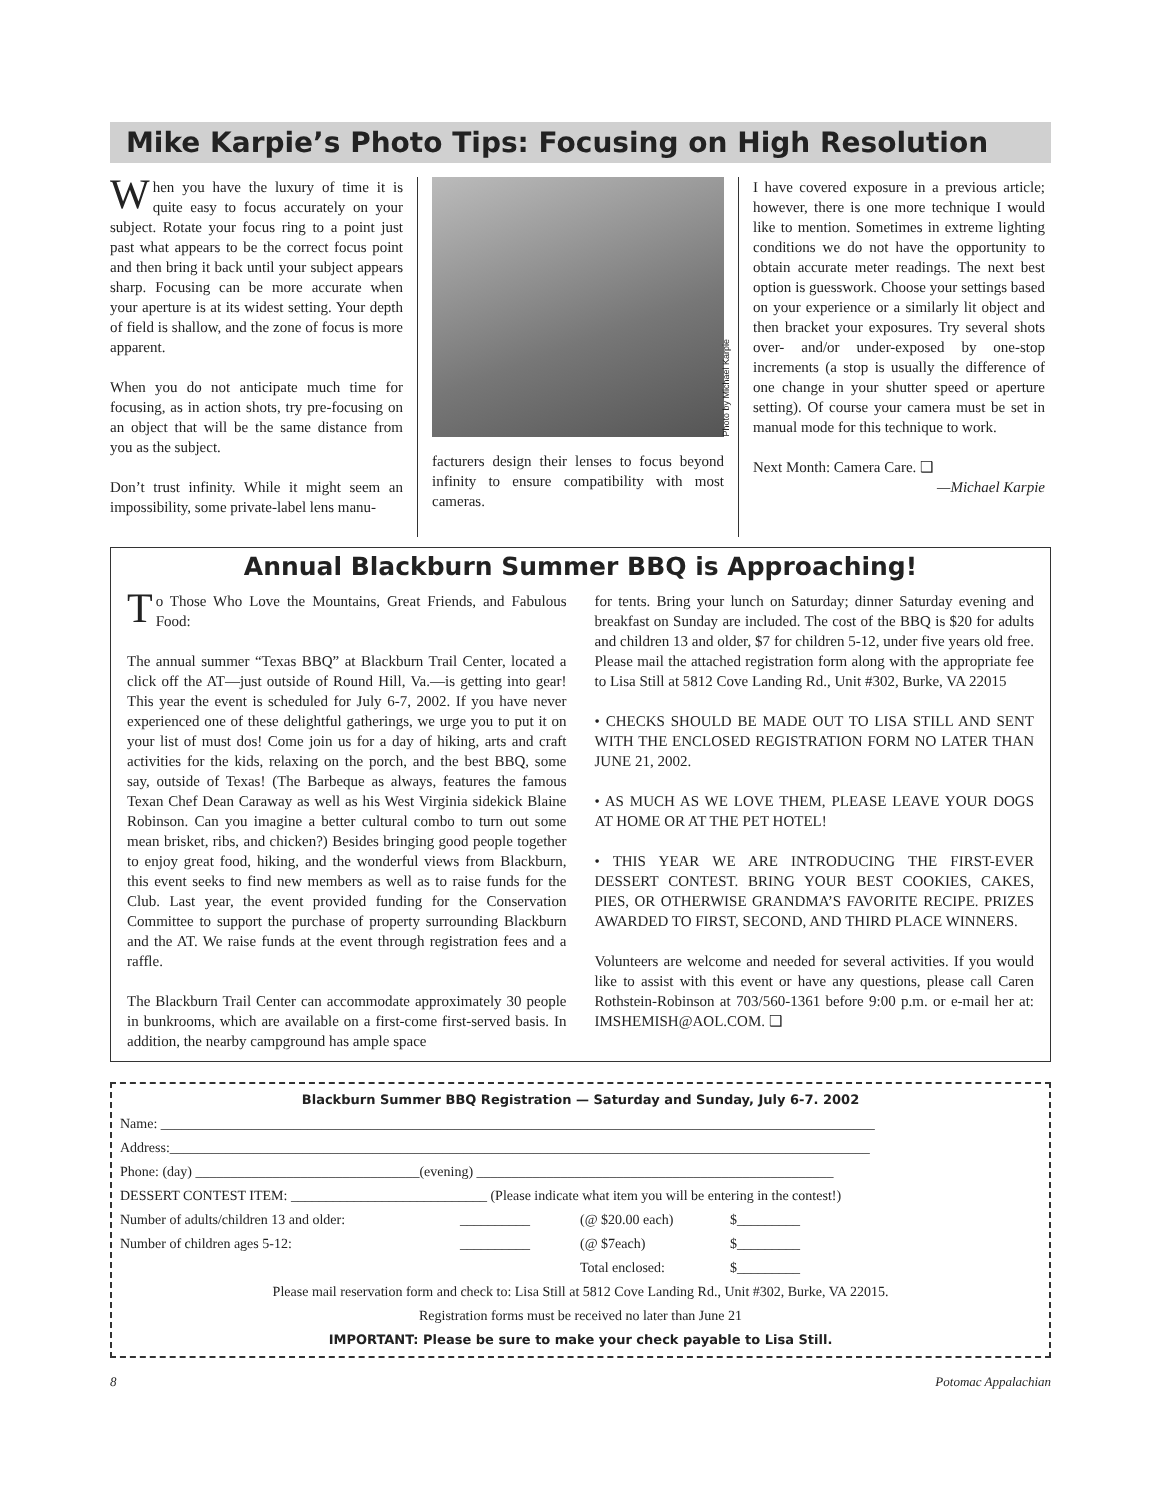Mike Karpie’s Photo Tips: Focusing on High Resolution
When you have the luxury of time it is quite easy to focus accurately on your subject. Rotate your focus ring to a point just past what appears to be the correct focus point and then bring it back until your subject appears sharp. Focusing can be more accurate when your aperture is at its widest setting. Your depth of field is shallow, and the zone of focus is more apparent.
When you do not anticipate much time for focusing, as in action shots, try pre-focusing on an object that will be the same distance from you as the subject.
Don’t trust infinity. While it might seem an impossibility, some private-label lens manu-
Photo by Michael Karpie
facturers design their lenses to focus beyond infinity to ensure compatibility with most cameras.
I have covered exposure in a previous article; however, there is one more technique I would like to mention. Sometimes in extreme lighting conditions we do not have the opportunity to obtain accurate meter readings. The next best option is guesswork. Choose your settings based on your experience or a similarly lit object and then bracket your exposures. Try several shots over- and/or under-exposed by one-stop increments (a stop is usually the difference of one change in your shutter speed or aperture setting). Of course your camera must be set in manual mode for this technique to work.
Next Month: Camera Care. ❑
—Michael Karpie
Annual Blackburn Summer BBQ is Approaching!
To Those Who Love the Mountains, Great Friends, and Fabulous Food:
The annual summer “Texas BBQ” at Blackburn Trail Center, located a click off the AT—just outside of Round Hill, Va.—is getting into gear! This year the event is scheduled for July 6-7, 2002. If you have never experienced one of these delightful gatherings, we urge you to put it on your list of must dos! Come join us for a day of hiking, arts and craft activities for the kids, relaxing on the porch, and the best BBQ, some say, outside of Texas! (The Barbeque as always, features the famous Texan Chef Dean Caraway as well as his West Virginia sidekick Blaine Robinson. Can you imagine a better cultural combo to turn out some mean brisket, ribs, and chicken?) Besides bringing good people together to enjoy great food, hiking, and the wonderful views from Blackburn, this event seeks to find new members as well as to raise funds for the Club. Last year, the event provided funding for the Conservation Committee to support the purchase of property surrounding Blackburn and the AT. We raise funds at the event through registration fees and a raffle.
The Blackburn Trail Center can accommodate approximately 30 people in bunkrooms, which are available on a first-come first-served basis. In addition, the nearby campground has ample space
for tents. Bring your lunch on Saturday; dinner Saturday evening and breakfast on Sunday are included. The cost of the BBQ is $20 for adults and children 13 and older, $7 for children 5-12, under five years old free. Please mail the attached registration form along with the appropriate fee to Lisa Still at 5812 Cove Landing Rd., Unit #302, Burke, VA 22015
• CHECKS SHOULD BE MADE OUT TO LISA STILL AND SENT WITH THE ENCLOSED REGISTRATION FORM NO LATER THAN JUNE 21, 2002.
• AS MUCH AS WE LOVE THEM, PLEASE LEAVE YOUR DOGS AT HOME OR AT THE PET HOTEL!
• THIS YEAR WE ARE INTRODUCING THE FIRST-EVER DESSERT CONTEST. BRING YOUR BEST COOKIES, CAKES, PIES, OR OTHERWISE GRANDMA’S FAVORITE RECIPE. PRIZES AWARDED TO FIRST, SECOND, AND THIRD PLACE WINNERS.
Volunteers are welcome and needed for several activities. If you would like to assist with this event or have any questions, please call Caren Rothstein-Robinson at 703/560-1361 before 9:00 p.m. or e-mail her at: IMSHEMISH@AOL.COM. ❑
Blackburn Summer BBQ Registration — Saturday and Sunday, July 6-7. 2002
Name: ______________________________________________________________________________________________________
Address:____________________________________________________________________________________________________
Phone: (day) ________________________________(evening) ___________________________________________________
DESSERT CONTEST ITEM: ____________________________ (Please indicate what item you will be entering in the contest!)
| Number of adults/children 13 and older: | __________ | (@ $20.00 each) | $_________ |
| Number of children ages 5-12: | __________ | (@ $7each) | $_________ |
| | | Total enclosed: | $_________ |
Please mail reservation form and check to: Lisa Still at 5812 Cove Landing Rd., Unit #302, Burke, VA 22015.
Registration forms must be received no later than June 21
IMPORTANT: Please be sure to make your check payable to Lisa Still.
8 Potomac Appalachian